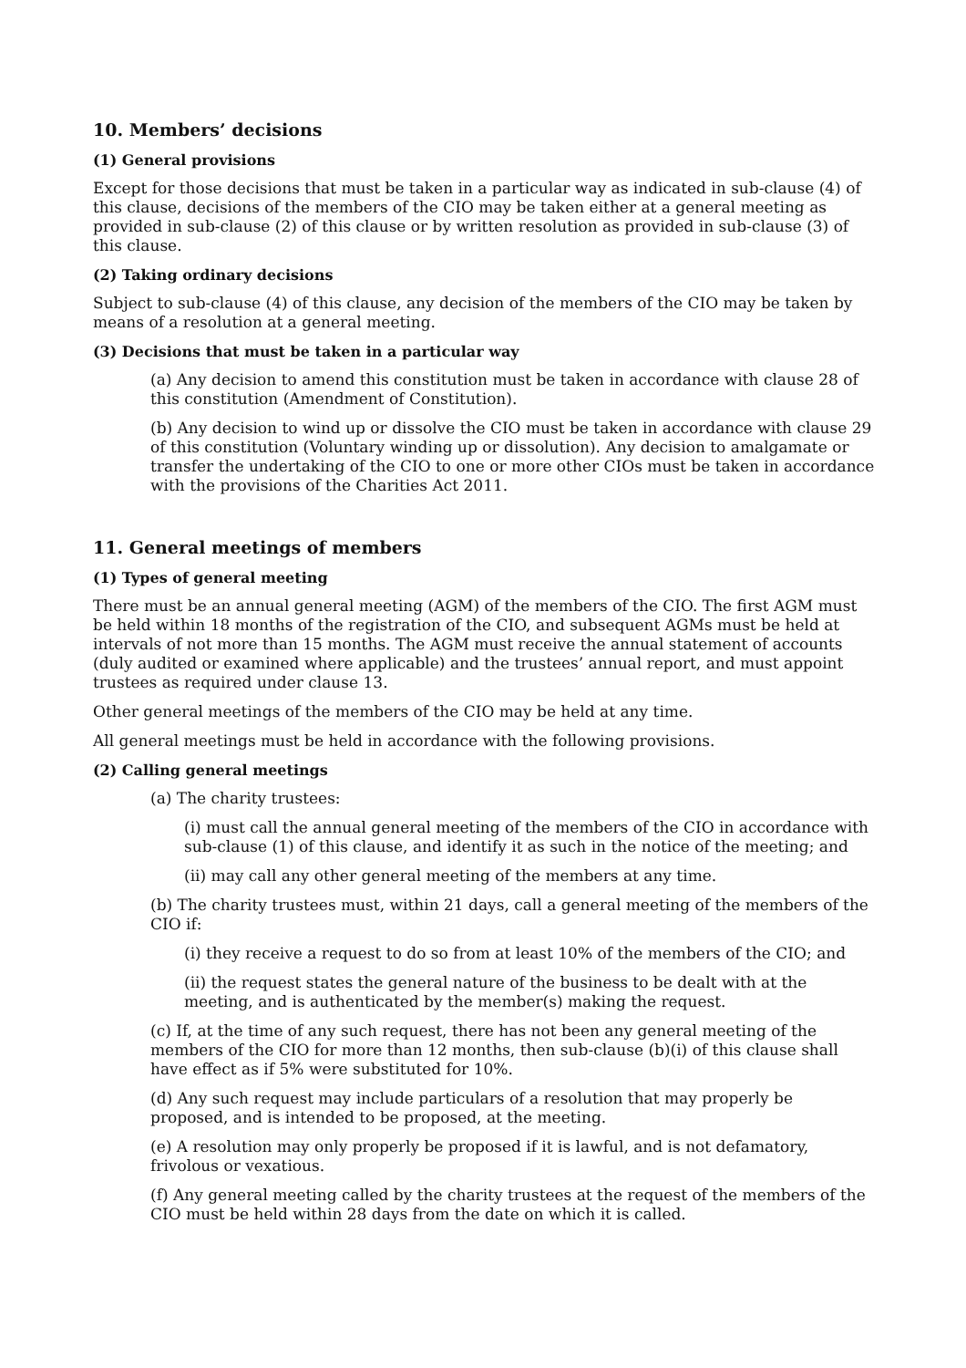10. Members’ decisions
(1) General provisions
Except for those decisions that must be taken in a particular way as indicated in sub-clause (4) of this clause, decisions of the members of the CIO may be taken either at a general meeting as provided in sub-clause (2) of this clause or by written resolution as provided in sub-clause (3) of this clause.
(2) Taking ordinary decisions
Subject to sub-clause (4) of this clause, any decision of the members of the CIO may be taken by means of a resolution at a general meeting.
(3) Decisions that must be taken in a particular way
(a) Any decision to amend this constitution must be taken in accordance with clause 28 of this constitution (Amendment of Constitution).
(b) Any decision to wind up or dissolve the CIO must be taken in accordance with clause 29 of this constitution (Voluntary winding up or dissolution). Any decision to amalgamate or transfer the undertaking of the CIO to one or more other CIOs must be taken in accordance with the provisions of the Charities Act 2011.
11. General meetings of members
(1) Types of general meeting
There must be an annual general meeting (AGM) of the members of the CIO. The first AGM must be held within 18 months of the registration of the CIO, and subsequent AGMs must be held at intervals of not more than 15 months. The AGM must receive the annual statement of accounts (duly audited or examined where applicable) and the trustees’ annual report, and must appoint trustees as required under clause 13.
Other general meetings of the members of the CIO may be held at any time.
All general meetings must be held in accordance with the following provisions.
(2) Calling general meetings
(a) The charity trustees:
(i) must call the annual general meeting of the members of the CIO in accordance with sub-clause (1) of this clause, and identify it as such in the notice of the meeting; and
(ii) may call any other general meeting of the members at any time.
(b) The charity trustees must, within 21 days, call a general meeting of the members of the CIO if:
(i) they receive a request to do so from at least 10% of the members of the CIO; and
(ii) the request states the general nature of the business to be dealt with at the meeting, and is authenticated by the member(s) making the request.
(c) If, at the time of any such request, there has not been any general meeting of the members of the CIO for more than 12 months, then sub-clause (b)(i) of this clause shall have effect as if 5% were substituted for 10%.
(d) Any such request may include particulars of a resolution that may properly be proposed, and is intended to be proposed, at the meeting.
(e) A resolution may only properly be proposed if it is lawful, and is not defamatory, frivolous or vexatious.
(f) Any general meeting called by the charity trustees at the request of the members of the CIO must be held within 28 days from the date on which it is called.